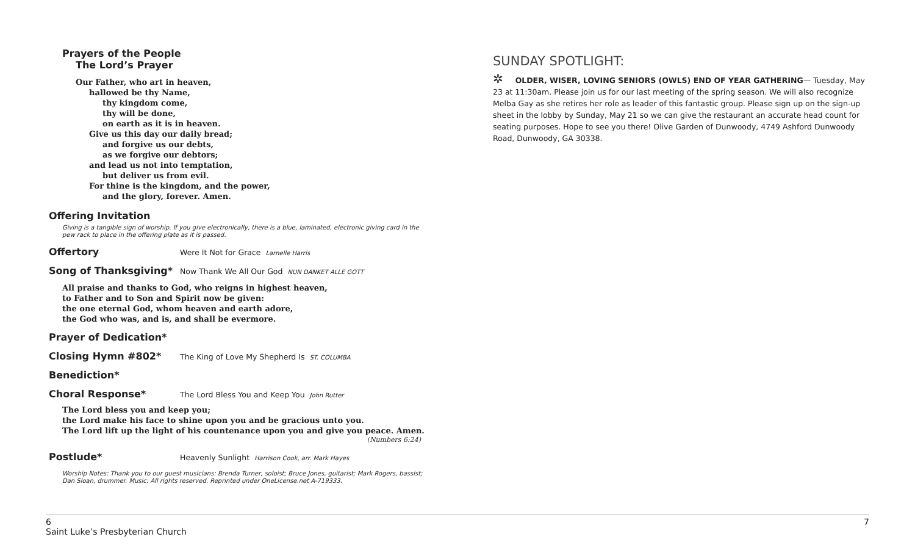Prayers of the People
The Lord’s Prayer
Our Father, who art in heaven,
hallowed be thy Name,
thy kingdom come,
thy will be done,
on earth as it is in heaven.
Give us this day our daily bread;
and forgive us our debts,
as we forgive our debtors;
and lead us not into temptation,
but deliver us from evil.
For thine is the kingdom, and the power,
and the glory, forever. Amen.
Offering Invitation
Giving is a tangible sign of worship. If you give electronically, there is a blue, laminated, electronic giving card in the pew rack to place in the offering plate as it is passed.
Offertory
Were It Not for Grace Larnelle Harris
Song of Thanksgiving*
Now Thank We All Our God NUN DANKET ALLE GOTT
All praise and thanks to God, who reigns in highest heaven,
to Father and to Son and Spirit now be given:
the one eternal God, whom heaven and earth adore,
the God who was, and is, and shall be evermore.
Prayer of Dedication*
Closing Hymn #802*
The King of Love My Shepherd Is ST. COLUMBA
Benediction*
Choral Response*
The Lord Bless You and Keep You John Rutter
The Lord bless you and keep you;
the Lord make his face to shine upon you and be gracious unto you.
The Lord lift up the light of his countenance upon you and give you peace. Amen.
(Numbers 6:24)
Postlude*
Heavenly Sunlight Harrison Cook, arr. Mark Hayes
Worship Notes: Thank you to our guest musicians: Brenda Turner, soloist; Bruce Jones, guitarist; Mark Rogers, bassist; Dan Sloan, drummer. Music: All rights reserved. Reprinted under OneLicense.net A-719333.
SUNDAY SPOTLIGHT:
✲ OLDER, WISER, LOVING SENIORS (OWLS) END OF YEAR GATHERING— Tuesday, May 23 at 11:30am. Please join us for our last meeting of the spring season. We will also recognize Melba Gay as she retires her role as leader of this fantastic group. Please sign up on the sign-up sheet in the lobby by Sunday, May 21 so we can give the restaurant an accurate head count for seating purposes. Hope to see you there! Olive Garden of Dunwoody, 4749 Ashford Dunwoody Road, Dunwoody, GA 30338.
6
Saint Luke’s Presbyterian Church
7